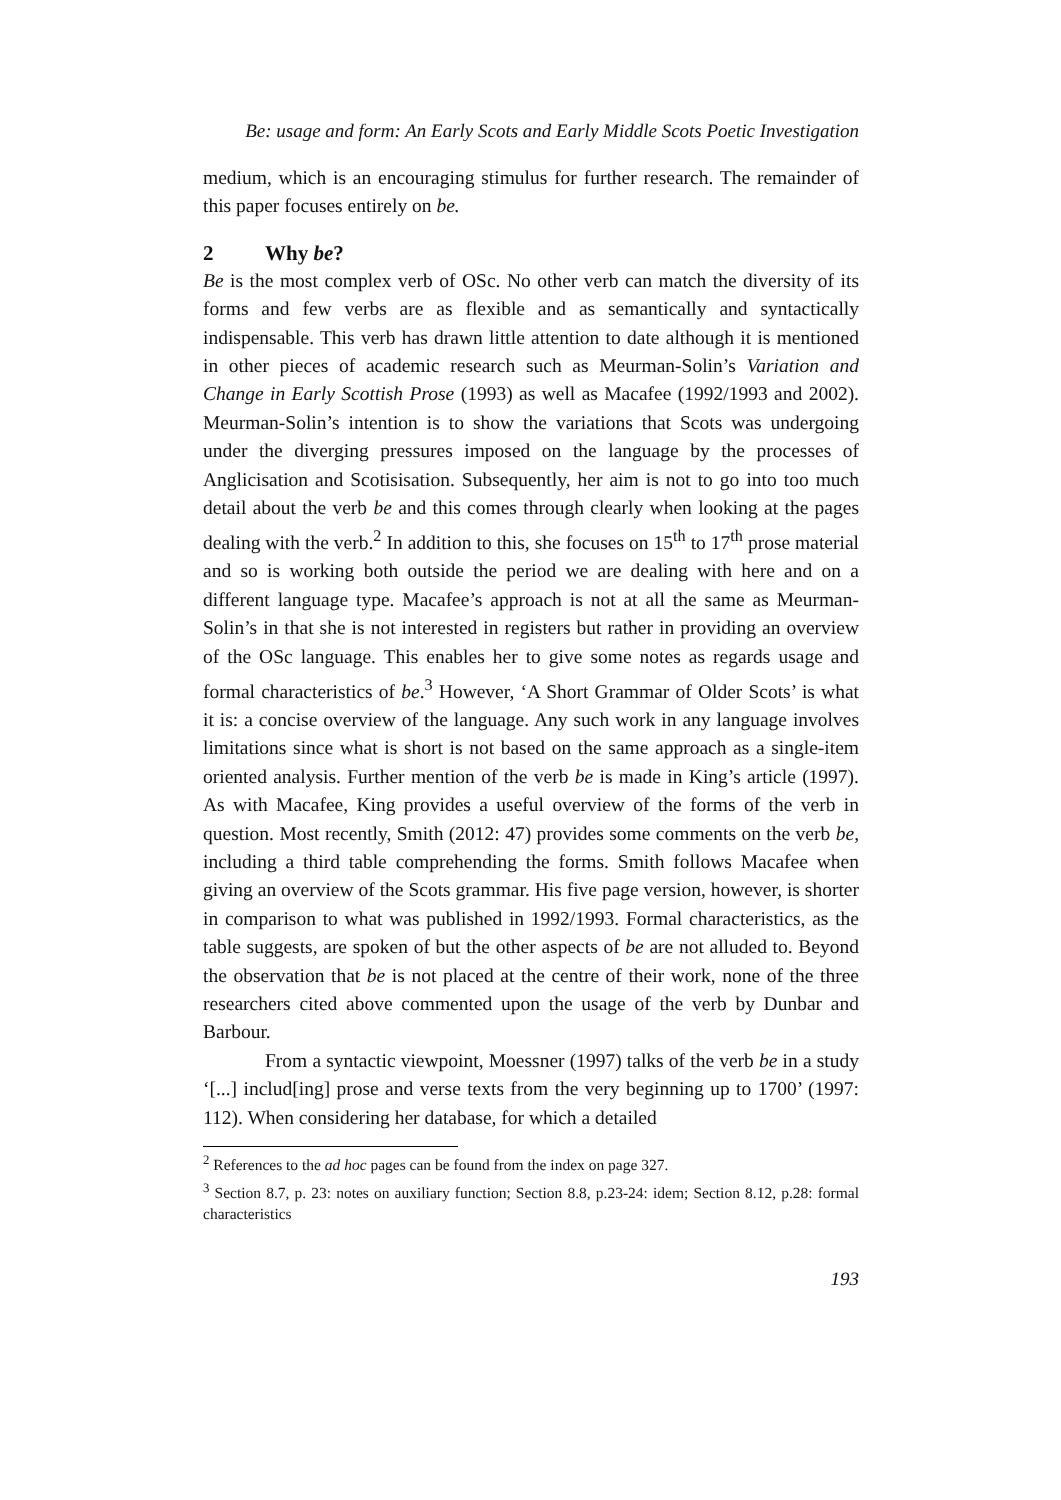Be: usage and form: An Early Scots and Early Middle Scots Poetic Investigation
medium, which is an encouraging stimulus for further research. The remainder of this paper focuses entirely on be.
2 Why be?
Be is the most complex verb of OSc. No other verb can match the diversity of its forms and few verbs are as flexible and as semantically and syntactically indispensable. This verb has drawn little attention to date although it is mentioned in other pieces of academic research such as Meurman-Solin’s Variation and Change in Early Scottish Prose (1993) as well as Macafee (1992/1993 and 2002). Meurman-Solin’s intention is to show the variations that Scots was undergoing under the diverging pressures imposed on the language by the processes of Anglicisation and Scotisisation. Subsequently, her aim is not to go into too much detail about the verb be and this comes through clearly when looking at the pages dealing with the verb.<sup>2</sup> In addition to this, she focuses on 15<sup>th</sup> to 17<sup>th</sup> prose material and so is working both outside the period we are dealing with here and on a different language type. Macafee’s approach is not at all the same as Meurman-Solin’s in that she is not interested in registers but rather in providing an overview of the OSc language. This enables her to give some notes as regards usage and formal characteristics of be.<sup>3</sup> However, ‘A Short Grammar of Older Scots’ is what it is: a concise overview of the language. Any such work in any language involves limitations since what is short is not based on the same approach as a single-item oriented analysis. Further mention of the verb be is made in King’s article (1997). As with Macafee, King provides a useful overview of the forms of the verb in question. Most recently, Smith (2012: 47) provides some comments on the verb be, including a third table comprehending the forms. Smith follows Macafee when giving an overview of the Scots grammar. His five page version, however, is shorter in comparison to what was published in 1992/1993. Formal characteristics, as the table suggests, are spoken of but the other aspects of be are not alluded to. Beyond the observation that be is not placed at the centre of their work, none of the three researchers cited above commented upon the usage of the verb by Dunbar and Barbour.
From a syntactic viewpoint, Moessner (1997) talks of the verb be in a study ‘[...] includ[ing] prose and verse texts from the very beginning up to 1700’ (1997: 112). When considering her database, for which a detailed
<sup>2</sup> References to the ad hoc pages can be found from the index on page 327.
<sup>3</sup> Section 8.7, p. 23: notes on auxiliary function; Section 8.8, p.23-24: idem; Section 8.12, p.28: formal characteristics
193